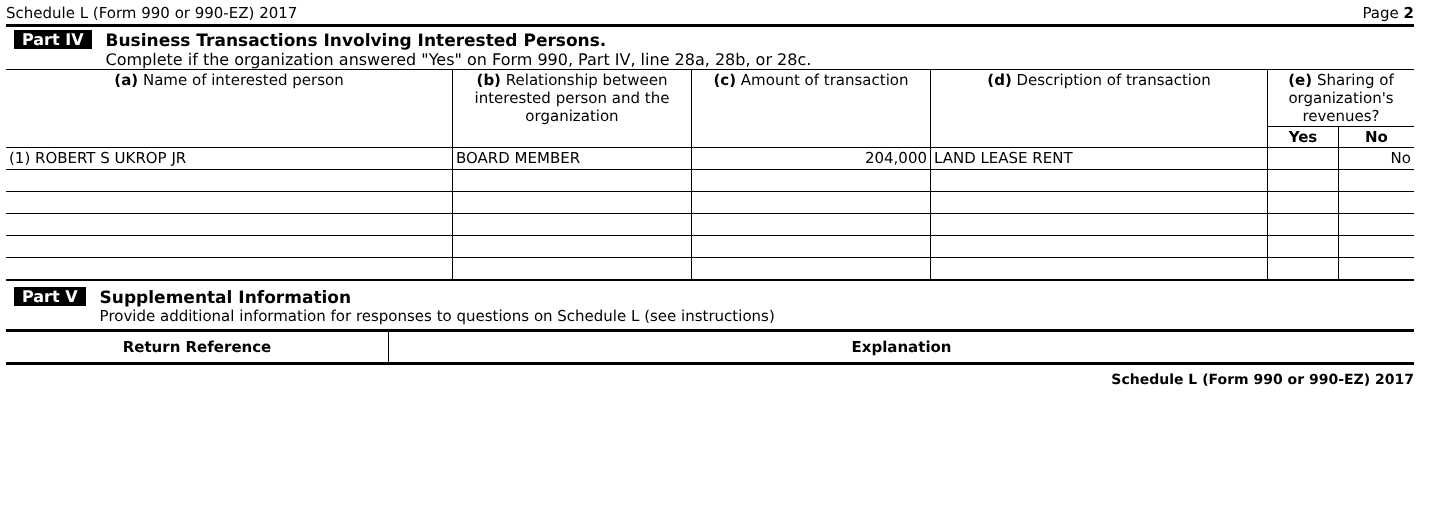Schedule L (Form 990 or 990-EZ) 2017 Page 2
Part IV Business Transactions Involving Interested Persons.
Complete if the organization answered "Yes" on Form 990, Part IV, line 28a, 28b, or 28c.
| (a) Name of interested person | (b) Relationship between interested person and the organization | (c) Amount of transaction | (d) Description of transaction | (e) Sharing of organization's revenues? | |
| --- | --- | --- | --- | --- | --- |
| | | | | Yes | No |
| (1) ROBERT S UKROP JR | BOARD MEMBER | 204,000 | LAND LEASE RENT | | No |
Part V Supplemental Information
Provide additional information for responses to questions on Schedule L (see instructions)
| Return Reference | Explanation |
| --- | --- |
Schedule L (Form 990 or 990-EZ) 2017